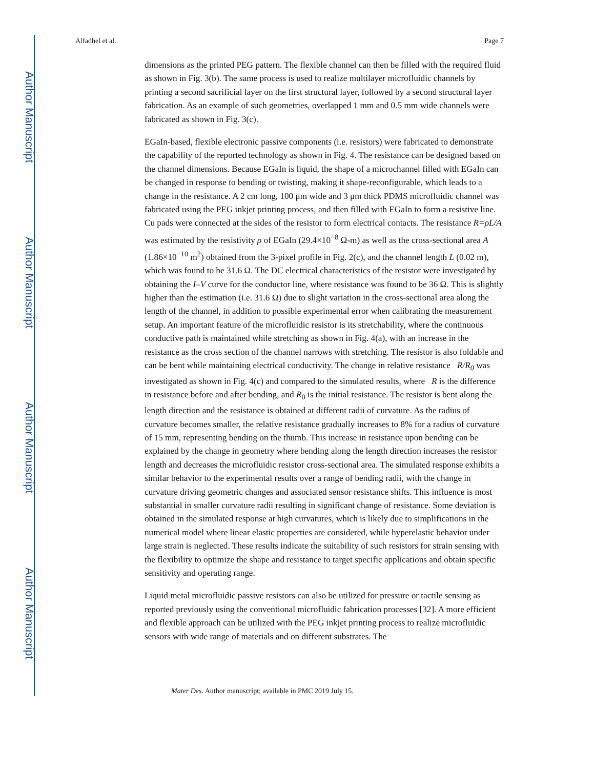Author Manuscript
Author Manuscript
Author Manuscript
Author Manuscript
Alfadhel et al. Page 7
dimensions as the printed PEG pattern. The flexible channel can then be filled with the required fluid as shown in Fig. 3(b). The same process is used to realize multilayer microfluidic channels by printing a second sacrificial layer on the first structural layer, followed by a second structural layer fabrication. As an example of such geometries, overlapped 1 mm and 0.5 mm wide channels were fabricated as shown in Fig. 3(c).
EGaIn-based, flexible electronic passive components (i.e. resistors) were fabricated to demonstrate the capability of the reported technology as shown in Fig. 4. The resistance can be designed based on the channel dimensions. Because EGaIn is liquid, the shape of a microchannel filled with EGaIn can be changed in response to bending or twisting, making it shape-reconfigurable, which leads to a change in the resistance. A 2 cm long, 100 μm wide and 3 μm thick PDMS microfluidic channel was fabricated using the PEG inkjet printing process, and then filled with EGaIn to form a resistive line. Cu pads were connected at the sides of the resistor to form electrical contacts. The resistance R=ρL/A was estimated by the resistivity ρ of EGaIn (29.4×10<sup>−8</sup> Ω-m) as well as the cross-sectional area A (1.86×10<sup>−10</sup> m<sup>2</sup>) obtained from the 3-pixel profile in Fig. 2(c), and the channel length L (0.02 m), which was found to be 31.6 Ω. The DC electrical characteristics of the resistor were investigated by obtaining the I–V curve for the conductor line, where resistance was found to be 36 Ω. This is slightly higher than the estimation (i.e. 31.6 Ω) due to slight variation in the cross-sectional area along the length of the channel, in addition to possible experimental error when calibrating the measurement setup. An important feature of the microfluidic resistor is its stretchability, where the continuous conductive path is maintained while stretching as shown in Fig. 4(a), with an increase in the resistance as the cross section of the channel narrows with stretching. The resistor is also foldable and can be bent while maintaining electrical conductivity. The change in relative resistance R/R<sub>0</sub> was investigated as shown in Fig. 4(c) and compared to the simulated results, where R is the difference in resistance before and after bending, and R<sub>0</sub> is the initial resistance. The resistor is bent along the length direction and the resistance is obtained at different radii of curvature. As the radius of curvature becomes smaller, the relative resistance gradually increases to 8% for a radius of curvature of 15 mm, representing bending on the thumb. This increase in resistance upon bending can be explained by the change in geometry where bending along the length direction increases the resistor length and decreases the microfluidic resistor cross-sectional area. The simulated response exhibits a similar behavior to the experimental results over a range of bending radii, with the change in curvature driving geometric changes and associated sensor resistance shifts. This influence is most substantial in smaller curvature radii resulting in significant change of resistance. Some deviation is obtained in the simulated response at high curvatures, which is likely due to simplifications in the numerical model where linear elastic properties are considered, while hyperelastic behavior under large strain is neglected. These results indicate the suitability of such resistors for strain sensing with the flexibility to optimize the shape and resistance to target specific applications and obtain specific sensitivity and operating range.
Liquid metal microfluidic passive resistors can also be utilized for pressure or tactile sensing as reported previously using the conventional microfluidic fabrication processes [32]. A more efficient and flexible approach can be utilized with the PEG inkjet printing process to realize microfluidic sensors with wide range of materials and on different substrates. The
Mater Des. Author manuscript; available in PMC 2019 July 15.